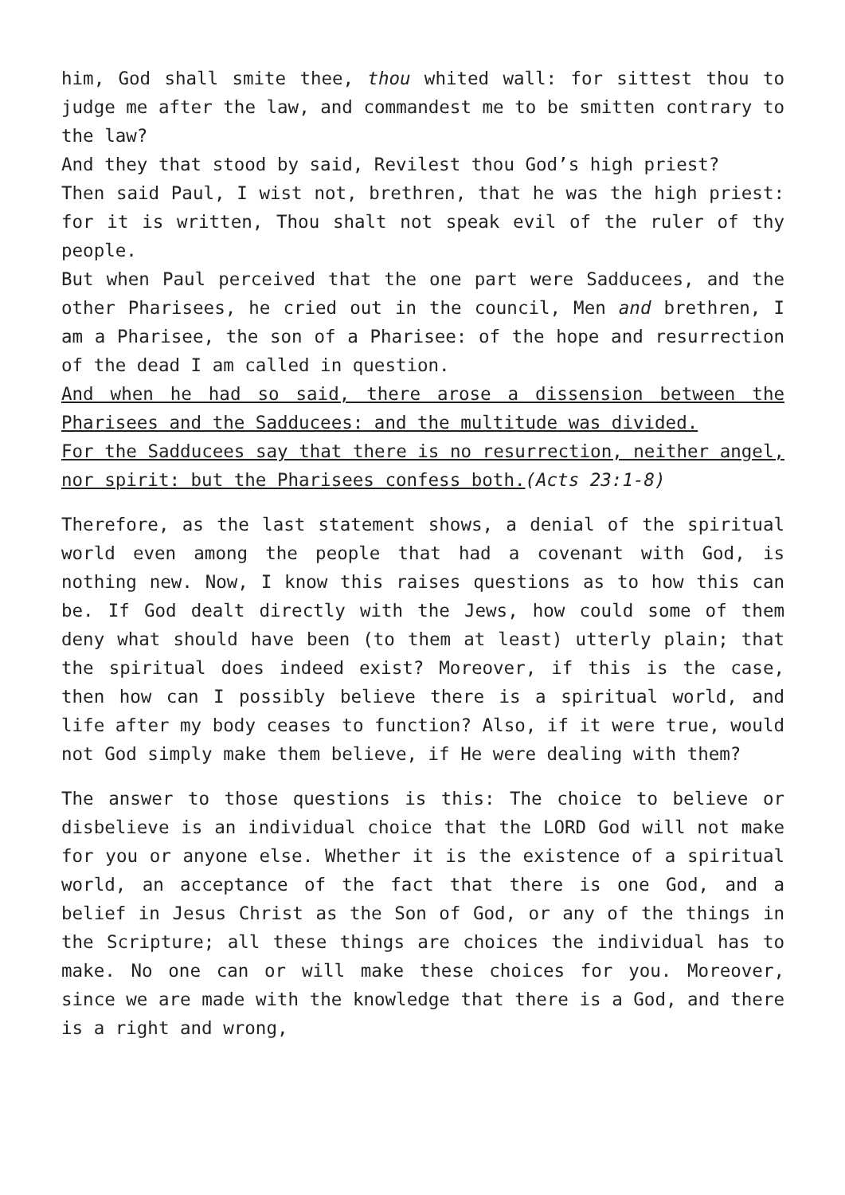him, God shall smite thee, thou whited wall: for sittest thou to judge me after the law, and commandest me to be smitten contrary to the law?
And they that stood by said, Revilest thou God’s high priest?
Then said Paul, I wist not, brethren, that he was the high priest: for it is written, Thou shalt not speak evil of the ruler of thy people.
But when Paul perceived that the one part were Sadducees, and the other Pharisees, he cried out in the council, Men and brethren, I am a Pharisee, the son of a Pharisee: of the hope and resurrection of the dead I am called in question.
And when he had so said, there arose a dissension between the Pharisees and the Saddu­cees: and the multitude was divided.
For the Sadducees say that there is no resurrection, neither angel, nor spirit: but the Pharisees confess both.(Acts 23:1-8)
Therefore, as the last statement shows, a denial of the spiritual world even among the people that had a covenant with God, is nothing new. Now, I know this raises questions as to how this can be. If God dealt directly with the Jews, how could some of them deny what should have been (to them at least) utterly plain; that the spiritual does indeed exist? Moreover, if this is the case, then how can I possibly believe there is a spiritual world, and life after my body ceases to function? Also, if it were true, would not God simply make them believe, if He were dealing with them?
The answer to those questions is this: The choice to believe or disbelieve is an individual choice that the LORD God will not make for you or anyone else. Whether it is the existence of a spiritual world, an acceptance of the fact that there is one God, and a belief in Jesus Christ as the Son of God, or any of the things in the Scripture; all these things are choices the individual has to make. No one can or will make these choices for you. Moreover, since we are made with the knowledge that there is a God, and there is a right and wrong,